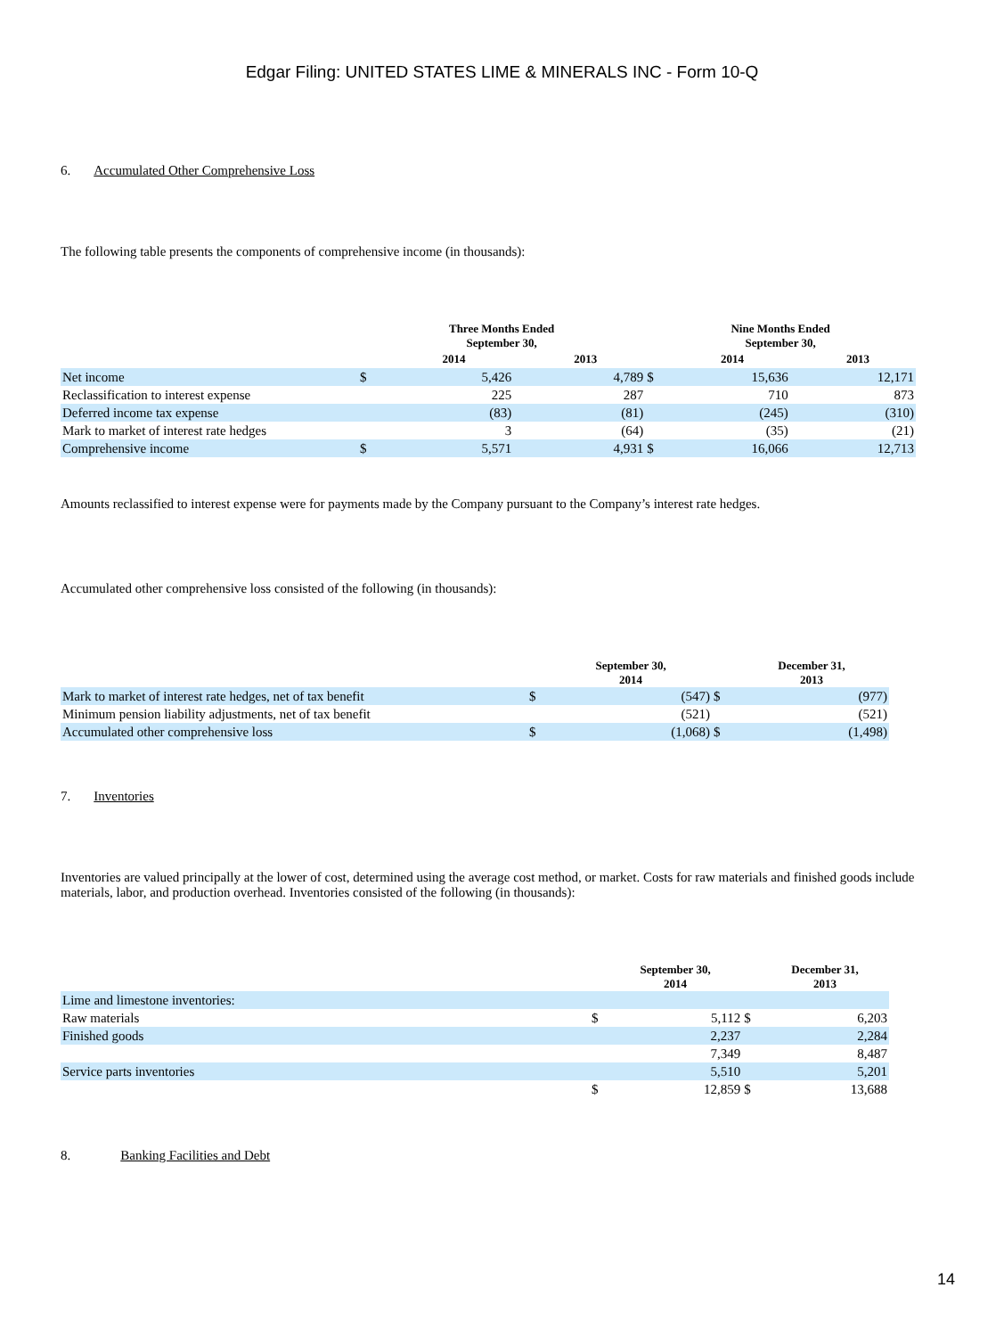Edgar Filing: UNITED STATES LIME & MINERALS INC - Form 10-Q
6. Accumulated Other Comprehensive Loss
The following table presents the components of comprehensive income (in thousands):
| | Three Months Ended September 30, | | | | Nine Months Ended September 30, | | | |
| --- | --- | --- | --- | --- | --- | --- | --- | --- |
| | | 2014 | | 2013 | | 2014 | | 2013 |
| Net income | $ | 5,426 | | 4,789 | $ | 15,636 | | 12,171 |
| Reclassification to interest expense | | 225 | | 287 | | 710 | | 873 |
| Deferred income tax expense | | (83) | | (81) | | (245) | | (310) |
| Mark to market of interest rate hedges | | 3 | | (64) | | (35) | | (21) |
| Comprehensive income | $ | 5,571 | | 4,931 | $ | 16,066 | | 12,713 |
Amounts reclassified to interest expense were for payments made by the Company pursuant to the Company’s interest rate hedges.
Accumulated other comprehensive loss consisted of the following (in thousands):
| | | September 30, 2014 | | December 31, 2013 |
| --- | --- | --- | --- | --- |
| Mark to market of interest rate hedges, net of tax benefit | $ | (547) | $ | (977) |
| Minimum pension liability adjustments, net of tax benefit | | (521) | | (521) |
| Accumulated other comprehensive loss | $ | (1,068) | $ | (1,498) |
7. Inventories
Inventories are valued principally at the lower of cost, determined using the average cost method, or market. Costs for raw materials and finished goods include materials, labor, and production overhead. Inventories consisted of the following (in thousands):
| | | September 30, 2014 | | December 31, 2013 |
| --- | --- | --- | --- | --- |
| Lime and limestone inventories: | | | | |
| Raw materials | $ | 5,112 | $ | 6,203 |
| Finished goods | | 2,237 | | 2,284 |
| | | 7,349 | | 8,487 |
| Service parts inventories | | 5,510 | | 5,201 |
| | $ | 12,859 | $ | 13,688 |
8. Banking Facilities and Debt
14